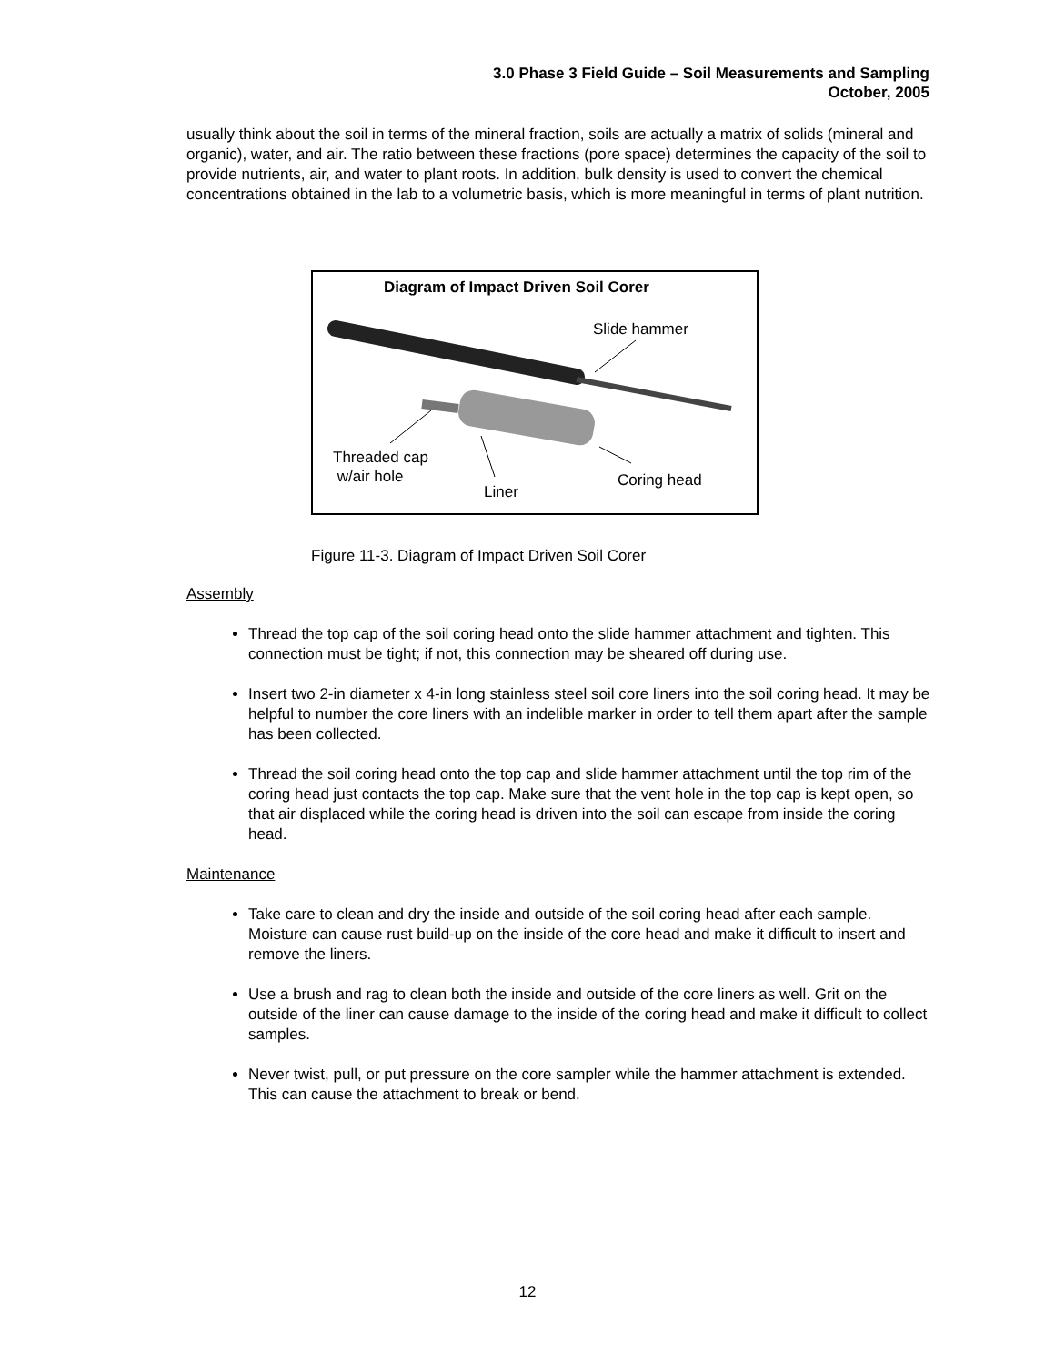3.0 Phase 3 Field Guide – Soil Measurements and Sampling
October, 2005
usually think about the soil in terms of the mineral fraction, soils are actually a matrix of solids (mineral and organic), water, and air. The ratio between these fractions (pore space) determines the capacity of the soil to provide nutrients, air, and water to plant roots. In addition, bulk density is used to convert the chemical concentrations obtained in the lab to a volumetric basis, which is more meaningful in terms of plant nutrition.
Diagram of Impact Driven Soil Corer
Slide hammer
Threaded cap
w/air hole
Liner
Coring head
Figure 11-3. Diagram of Impact Driven Soil Corer
Assembly
Thread the top cap of the soil coring head onto the slide hammer attachment and tighten. This connection must be tight; if not, this connection may be sheared off during use.
Insert two 2-in diameter x 4-in long stainless steel soil core liners into the soil coring head. It may be helpful to number the core liners with an indelible marker in order to tell them apart after the sample has been collected.
Thread the soil coring head onto the top cap and slide hammer attachment until the top rim of the coring head just contacts the top cap. Make sure that the vent hole in the top cap is kept open, so that air displaced while the coring head is driven into the soil can escape from inside the coring head.
Maintenance
Take care to clean and dry the inside and outside of the soil coring head after each sample. Moisture can cause rust build-up on the inside of the core head and make it difficult to insert and remove the liners.
Use a brush and rag to clean both the inside and outside of the core liners as well. Grit on the outside of the liner can cause damage to the inside of the coring head and make it difficult to collect samples.
Never twist, pull, or put pressure on the core sampler while the hammer attachment is extended. This can cause the attachment to break or bend.
12